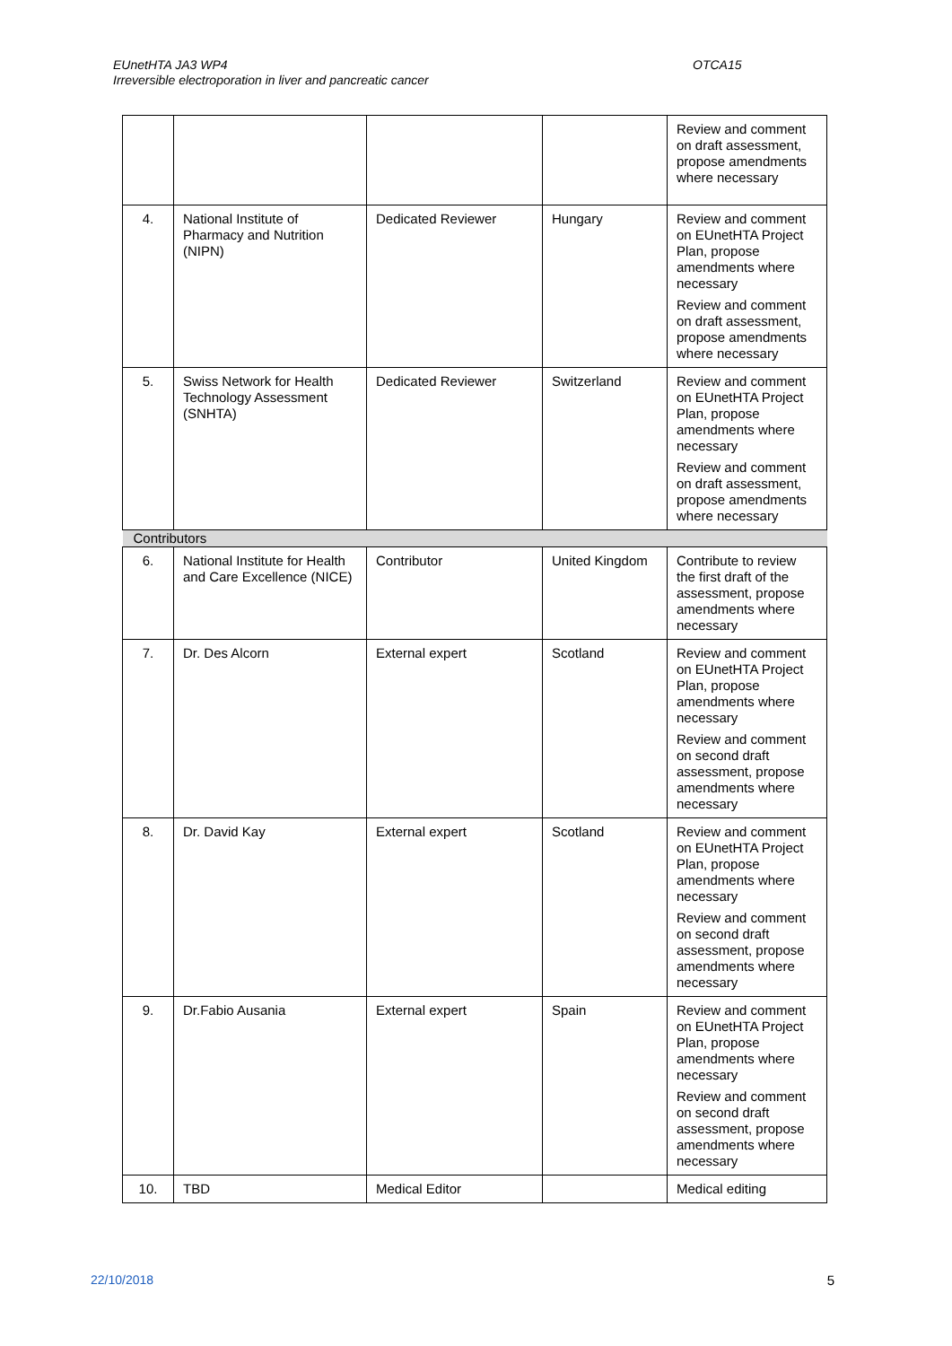EUnetHTA JA3 WP4
Irreversible electroporation in liver and pancreatic cancer
OTCA15
| | | | | Review and comment on draft assessment, propose amendments where necessary |
| 4. | National Institute of Pharmacy and Nutrition (NIPN) | Dedicated Reviewer | Hungary | Review and comment on EUnetHTA Project Plan, propose amendments where necessary Review and comment on draft assessment, propose amendments where necessary |
| 5. | Swiss Network for Health Technology Assessment (SNHTA) | Dedicated Reviewer | Switzerland | Review and comment on EUnetHTA Project Plan, propose amendments where necessary Review and comment on draft assessment, propose amendments where necessary |
| Contributors | | | | |
| 6. | National Institute for Health and Care Excellence (NICE) | Contributor | United Kingdom | Contribute to review the first draft of the assessment, propose amendments where necessary |
| 7. | Dr. Des Alcorn | External expert | Scotland | Review and comment on EUnetHTA Project Plan, propose amendments where necessary Review and comment on second draft assessment, propose amendments where necessary |
| 8. | Dr. David Kay | External expert | Scotland | Review and comment on EUnetHTA Project Plan, propose amendments where necessary Review and comment on second draft assessment, propose amendments where necessary |
| 9. | Dr.Fabio Ausania | External expert | Spain | Review and comment on EUnetHTA Project Plan, propose amendments where necessary Review and comment on second draft assessment, propose amendments where necessary |
| 10. | TBD | Medical Editor | | Medical editing |
22/10/2018 5